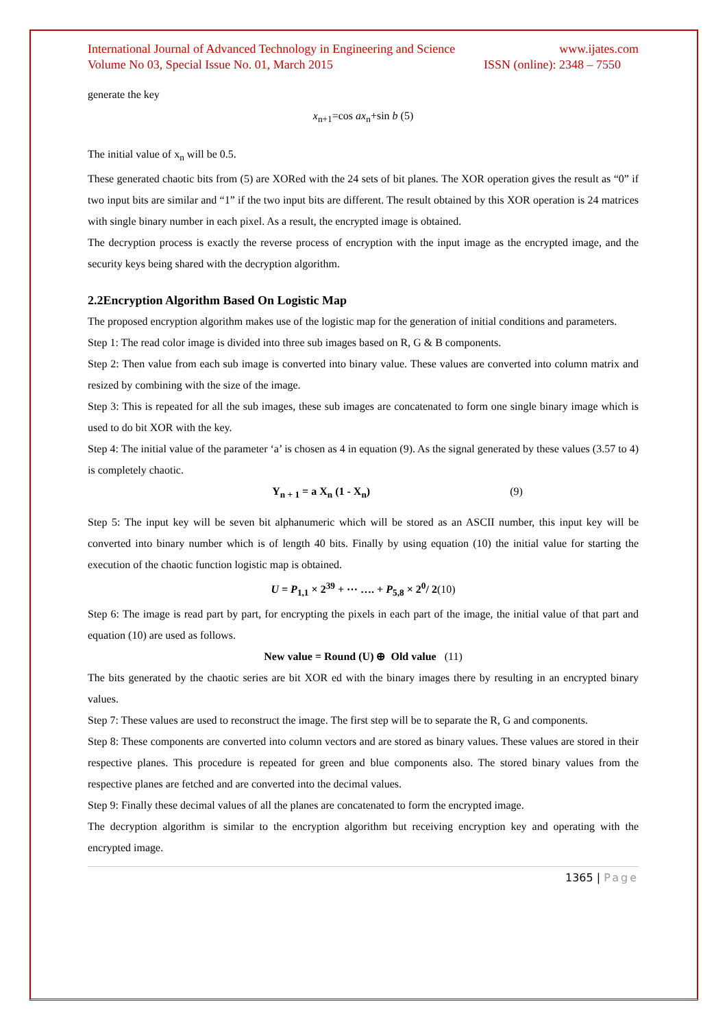International Journal of Advanced Technology in Engineering and Science www.ijates.com
Volume No 03, Special Issue No. 01, March 2015 ISSN (online): 2348 – 7550
generate the key
x<sub>n+1</sub>=cos ax<sub>n</sub>+sin b (5)
The initial value of x<sub>n</sub> will be 0.5.
These generated chaotic bits from (5) are XORed with the 24 sets of bit planes. The XOR operation gives the result as “0” if two input bits are similar and “1” if the two input bits are different. The result obtained by this XOR operation is 24 matrices with single binary number in each pixel. As a result, the encrypted image is obtained.
The decryption process is exactly the reverse process of encryption with the input image as the encrypted image, and the security keys being shared with the decryption algorithm.
2.2Encryption Algorithm Based On Logistic Map
The proposed encryption algorithm makes use of the logistic map for the generation of initial conditions and parameters.
Step 1: The read color image is divided into three sub images based on R, G & B components.
Step 2: Then value from each sub image is converted into binary value. These values are converted into column matrix and resized by combining with the size of the image.
Step 3: This is repeated for all the sub images, these sub images are concatenated to form one single binary image which is used to do bit XOR with the key.
Step 4: The initial value of the parameter ‘a’ is chosen as 4 in equation (9). As the signal generated by these values (3.57 to 4) is completely chaotic.
Y<sub>n + 1</sub> = a X<sub>n</sub> (1 - X<sub>n</sub>) (9)
Step 5: The input key will be seven bit alphanumeric which will be stored as an ASCII number, this input key will be converted into binary number which is of length 40 bits. Finally by using equation (10) the initial value for starting the execution of the chaotic function logistic map is obtained.
U = P<sub>1,1</sub> × 2<sup>39</sup> + ⋯ …. + P<sub>5,8</sub> × 2<sup>0</sup>/ 2(10)
Step 6: The image is read part by part, for encrypting the pixels in each part of the image, the initial value of that part and equation (10) are used as follows.
New value = Round (U) ⊕ Old value (11)
The bits generated by the chaotic series are bit XOR ed with the binary images there by resulting in an encrypted binary values.
Step 7: These values are used to reconstruct the image. The first step will be to separate the R, G and components.
Step 8: These components are converted into column vectors and are stored as binary values. These values are stored in their respective planes. This procedure is repeated for green and blue components also. The stored binary values from the respective planes are fetched and are converted into the decimal values.
Step 9: Finally these decimal values of all the planes are concatenated to form the encrypted image.
The decryption algorithm is similar to the encryption algorithm but receiving encryption key and operating with the encrypted image.
1365 | Page